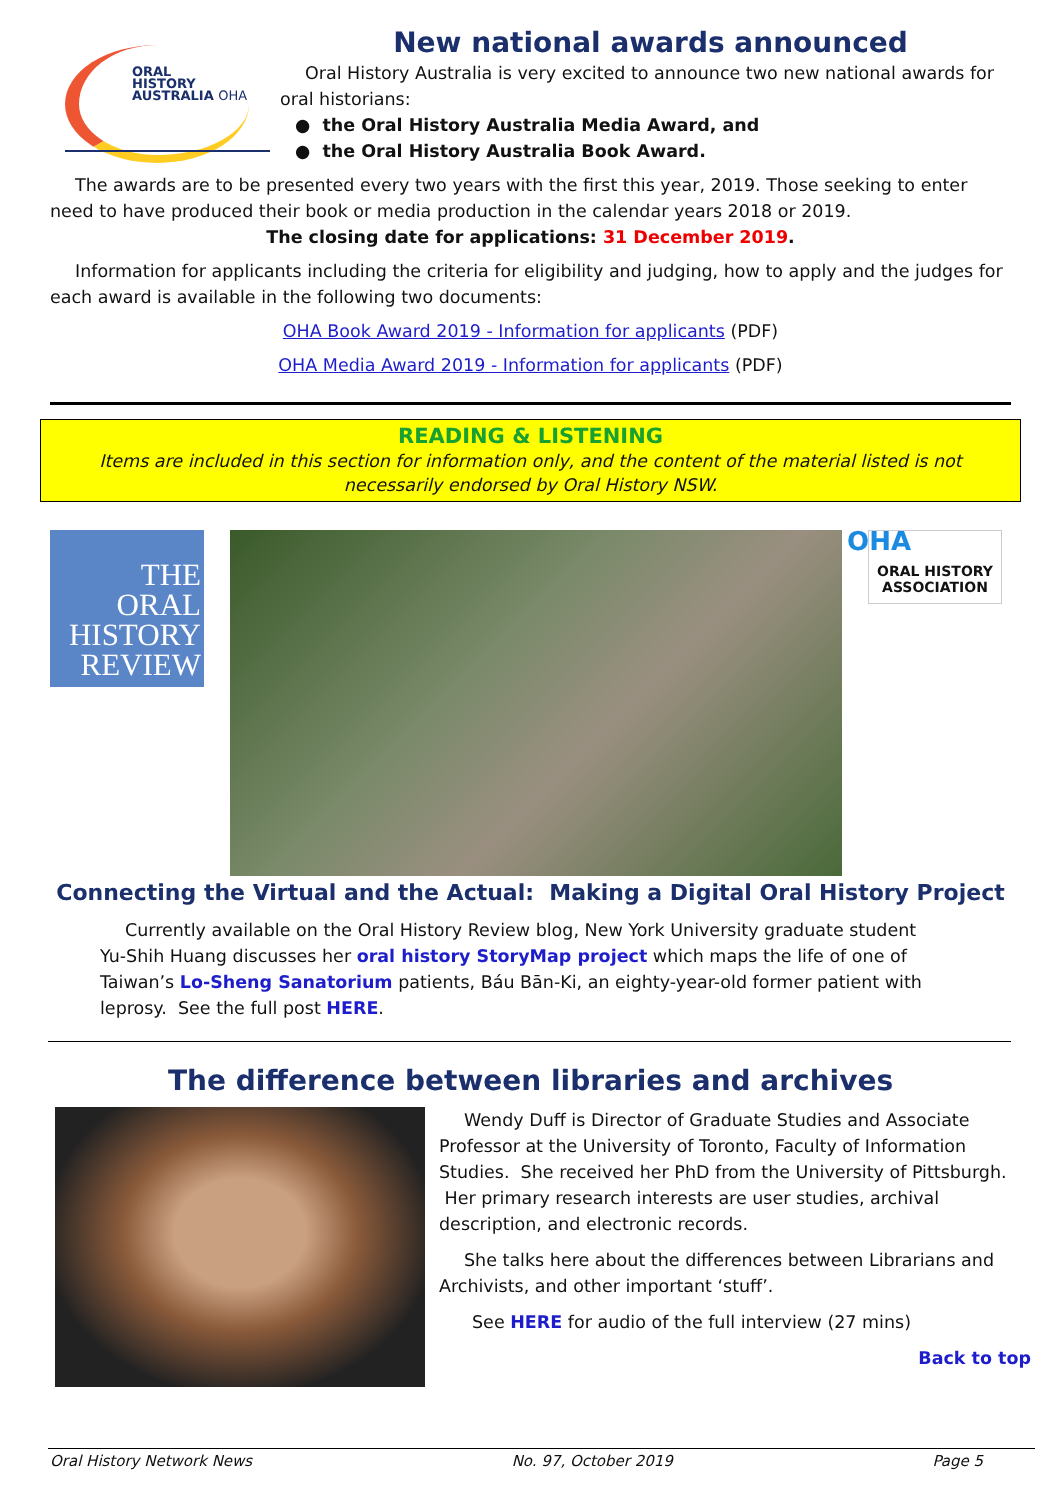ORAL
HISTORY
AUSTRALIA OHA
New national awards announced
Oral History Australia is very excited to announce two new national awards for oral historians:
● the Oral History Australia Media Award, and
● the Oral History Australia Book Award.
The awards are to be presented every two years with the first this year, 2019. Those seeking to enter need to have produced their book or media production in the calendar years 2018 or 2019.
The closing date for applications: 31 December 2019.
Information for applicants including the criteria for eligibility and judging, how to apply and the judges for each award is available in the following two documents:
OHA Book Award 2019 - Information for applicants (PDF)
OHA Media Award 2019 - Information for applicants (PDF)
READING & LISTENING
Items are included in this section for information only, and the content of the material listed is not necessarily endorsed by Oral History NSW.
THE
ORAL
HISTORY
REVIEW
OHA ORAL HISTORY
ASSOCIATION
Connecting the Virtual and the Actual: Making a Digital Oral History Project
Currently available on the Oral History Review blog, New York University graduate student Yu-Shih Huang discusses her oral history StoryMap project which maps the life of one of Taiwan’s Lo-Sheng Sanatorium patients, Báu Bān-Ki, an eighty-year-old former patient with leprosy. See the full post HERE.
The difference between libraries and archives
Wendy Duff is Director of Graduate Studies and Associate Professor at the University of Toronto, Faculty of Information Studies. She received her PhD from the University of Pittsburgh. Her primary research interests are user studies, archival description, and electronic records.
She talks here about the differences between Librarians and Archivists, and other important ‘stuff’.
See HERE for audio of the full interview (27 mins)
Back to top
Oral History Network News No. 97, October 2019 Page 5